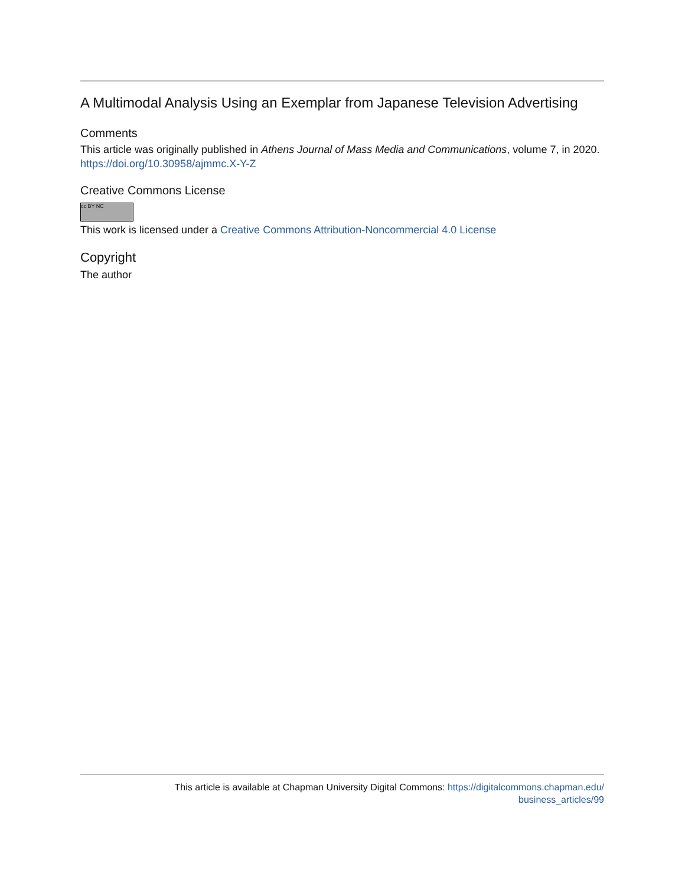A Multimodal Analysis Using an Exemplar from Japanese Television Advertising
Comments
This article was originally published in Athens Journal of Mass Media and Communications, volume 7, in 2020. https://doi.org/10.30958/ajmmc.X-Y-Z
Creative Commons License
cc BY NC
This work is licensed under a Creative Commons Attribution-Noncommercial 4.0 License
Copyright
The author
This article is available at Chapman University Digital Commons: https://digitalcommons.chapman.edu/
business_articles/99